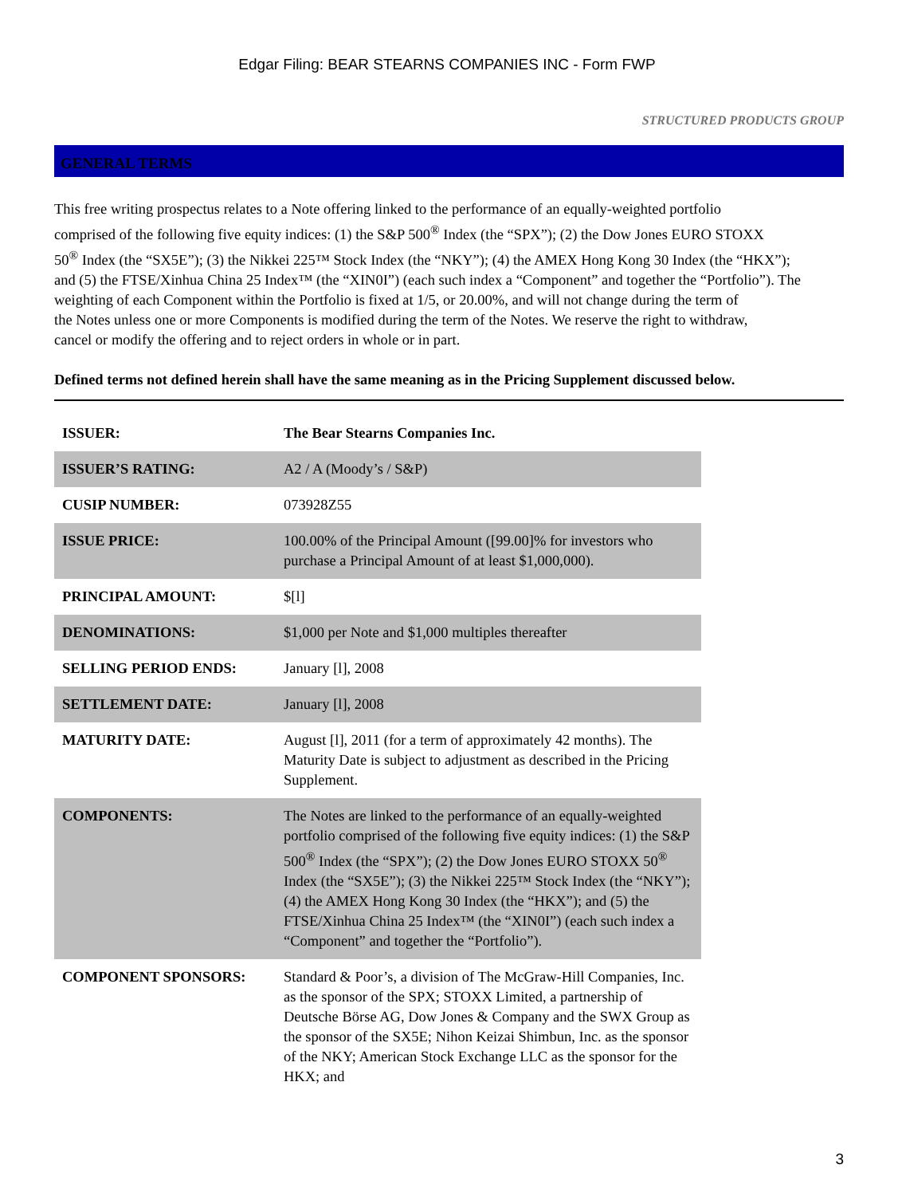Edgar Filing: BEAR STEARNS COMPANIES INC - Form FWP
STRUCTURED PRODUCTS GROUP
GENERAL TERMS
This free writing prospectus relates to a Note offering linked to the performance of an equally-weighted portfolio
comprised of the following five equity indices: (1) the S&P 500<sup>®</sup> Index (the “SPX”); (2) the Dow Jones EURO STOXX
50<sup>®</sup> Index (the “SX5E”); (3) the Nikkei 225™ Stock Index (the “NKY”); (4) the AMEX Hong Kong 30 Index (the “HKX”);
and (5) the FTSE/Xinhua China 25 Index™ (the “XIN0I”) (each such index a “Component” and together the “Portfolio”). The
weighting of each Component within the Portfolio is fixed at 1/5, or 20.00%, and will not change during the term of
the Notes unless one or more Components is modified during the term of the Notes. We reserve the right to withdraw,
cancel or modify the offering and to reject orders in whole or in part.
Defined terms not defined herein shall have the same meaning as in the Pricing Supplement discussed below.
| ISSUER: | The Bear Stearns Companies Inc. |
| ISSUER’S RATING: | A2 / A (Moody’s / S&P) |
| CUSIP NUMBER: | 073928Z55 |
| ISSUE PRICE: | 100.00% of the Principal Amount ([99.00]% for investors who purchase a Principal Amount of at least $1,000,000). |
| PRINCIPAL AMOUNT: | $[l] |
| DENOMINATIONS: | $1,000 per Note and $1,000 multiples thereafter |
| SELLING PERIOD ENDS: | January [l], 2008 |
| SETTLEMENT DATE: | January [l], 2008 |
| MATURITY DATE: | August [l], 2011 (for a term of approximately 42 months). The Maturity Date is subject to adjustment as described in the Pricing Supplement. |
| COMPONENTS: | The Notes are linked to the performance of an equally-weighted portfolio comprised of the following five equity indices: (1) the S&P 500<sup>®</sup> Index (the “SPX”); (2) the Dow Jones EURO STOXX 50<sup>®</sup> Index (the “SX5E”); (3) the Nikkei 225™ Stock Index (the “NKY”); (4) the AMEX Hong Kong 30 Index (the “HKX”); and (5) the FTSE/Xinhua China 25 Index™ (the “XIN0I”) (each such index a “Component” and together the “Portfolio”). |
| COMPONENT SPONSORS: | Standard & Poor’s, a division of The McGraw-Hill Companies, Inc. as the sponsor of the SPX; STOXX Limited, a partnership of Deutsche Börse AG, Dow Jones & Company and the SWX Group as the sponsor of the SX5E; Nihon Keizai Shimbun, Inc. as the sponsor of the NKY; American Stock Exchange LLC as the sponsor for the HKX; and |
3